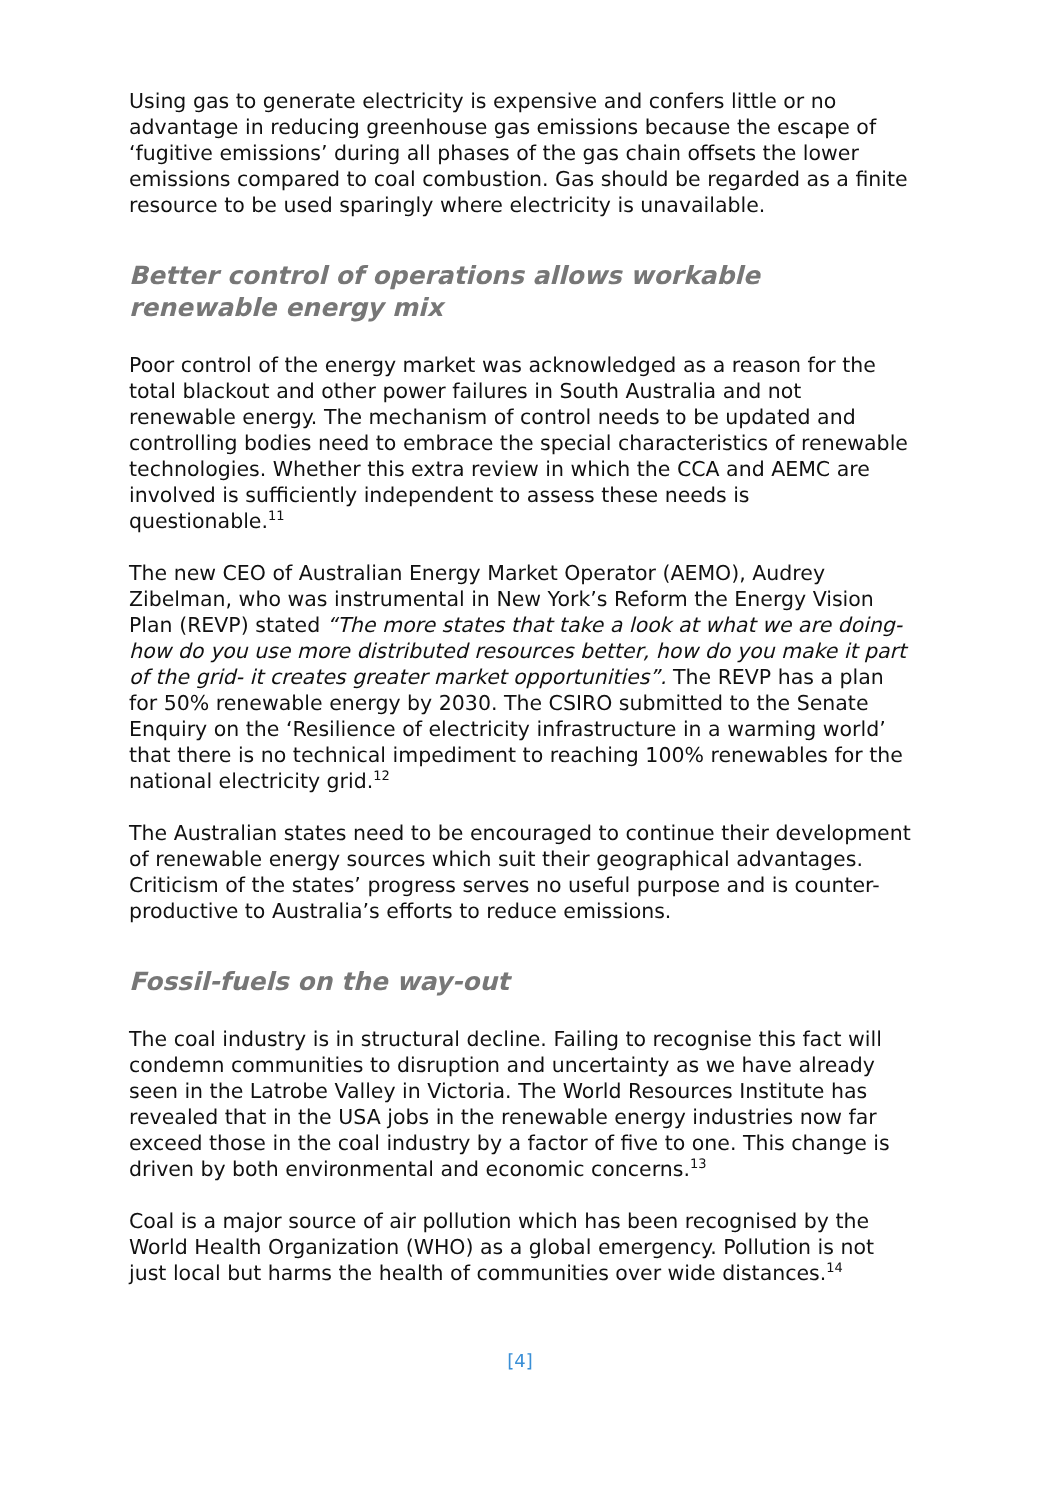Using gas to generate electricity is expensive and confers little or no advantage in reducing greenhouse gas emissions because the escape of ‘fugitive emissions’ during all phases of the gas chain offsets the lower emissions compared to coal combustion. Gas should be regarded as a finite resource to be used sparingly where electricity is unavailable.
Better control of operations allows workable renewable energy mix
Poor control of the energy market was acknowledged as a reason for the total blackout and other power failures in South Australia and not renewable energy. The mechanism of control needs to be updated and controlling bodies need to embrace the special characteristics of renewable technologies. Whether this extra review in which the CCA and AEMC are involved is sufficiently independent to assess these needs is questionable.<sup>11</sup>
The new CEO of Australian Energy Market Operator (AEMO), Audrey Zibelman, who was instrumental in New York’s Reform the Energy Vision Plan (REVP) stated “The more states that take a look at what we are doing- how do you use more distributed resources better, how do you make it part of the grid- it creates greater market opportunities”. The REVP has a plan for 50% renewable energy by 2030. The CSIRO submitted to the Senate Enquiry on the ‘Resilience of electricity infrastructure in a warming world’ that there is no technical impediment to reaching 100% renewables for the national electricity grid.<sup>12</sup>
The Australian states need to be encouraged to continue their development of renewable energy sources which suit their geographical advantages. Criticism of the states’ progress serves no useful purpose and is counter-productive to Australia’s efforts to reduce emissions.
Fossil-fuels on the way-out
The coal industry is in structural decline. Failing to recognise this fact will condemn communities to disruption and uncertainty as we have already seen in the Latrobe Valley in Victoria. The World Resources Institute has revealed that in the USA jobs in the renewable energy industries now far exceed those in the coal industry by a factor of five to one. This change is driven by both environmental and economic concerns.<sup>13</sup>
Coal is a major source of air pollution which has been recognised by the World Health Organization (WHO) as a global emergency. Pollution is not just local but harms the health of communities over wide distances.<sup>14</sup>
[4]